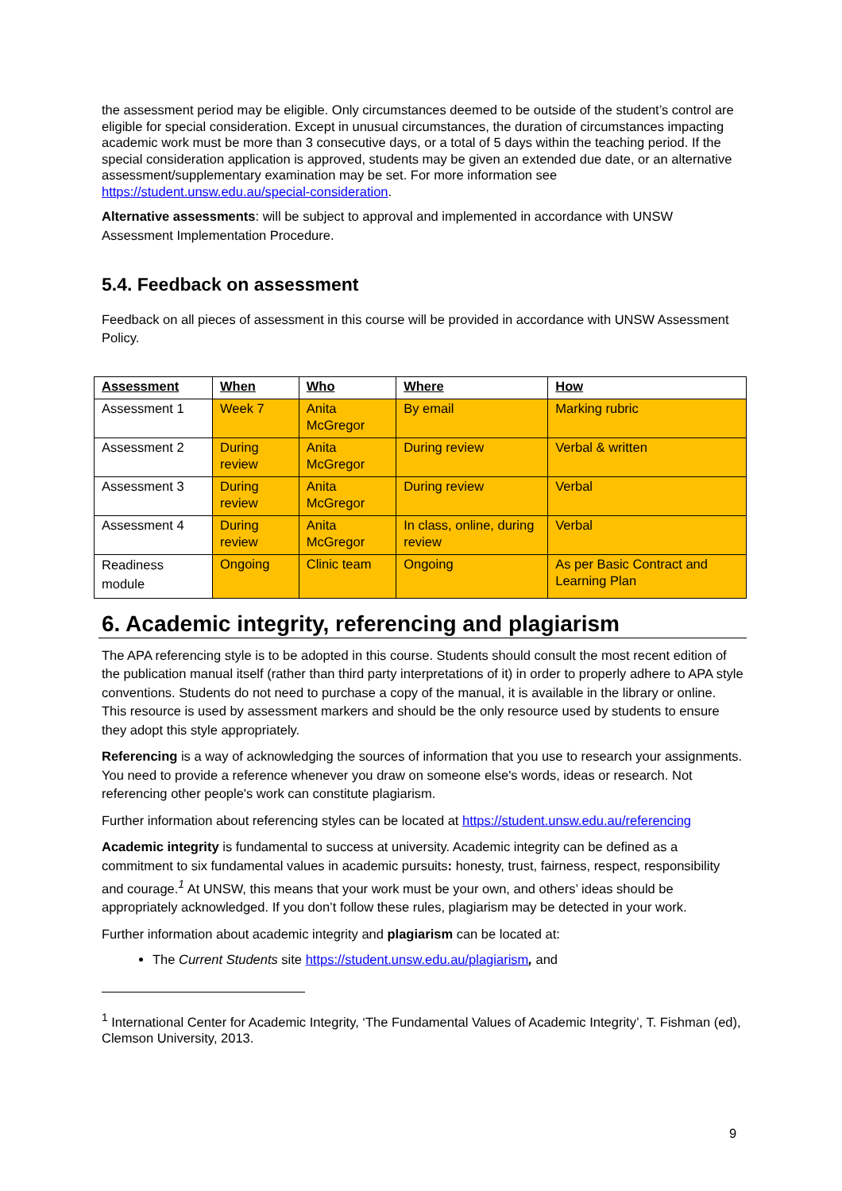the assessment period may be eligible. Only circumstances deemed to be outside of the student’s control are eligible for special consideration. Except in unusual circumstances, the duration of circumstances impacting academic work must be more than 3 consecutive days, or a total of 5 days within the teaching period. If the special consideration application is approved, students may be given an extended due date, or an alternative assessment/supplementary examination may be set. For more information see https://student.unsw.edu.au/special-consideration.
Alternative assessments: will be subject to approval and implemented in accordance with UNSW Assessment Implementation Procedure.
5.4. Feedback on assessment
Feedback on all pieces of assessment in this course will be provided in accordance with UNSW Assessment Policy.
| Assessment | When | Who | Where | How |
| --- | --- | --- | --- | --- |
| Assessment 1 | Week 7 | Anita McGregor | By email | Marking rubric |
| Assessment 2 | During review | Anita McGregor | During review | Verbal & written |
| Assessment 3 | During review | Anita McGregor | During review | Verbal |
| Assessment 4 | During review | Anita McGregor | In class, online, during review | Verbal |
| Readiness module | Ongoing | Clinic team | Ongoing | As per Basic Contract and Learning Plan |
6. Academic integrity, referencing and plagiarism
The APA referencing style is to be adopted in this course. Students should consult the most recent edition of the publication manual itself (rather than third party interpretations of it) in order to properly adhere to APA style conventions. Students do not need to purchase a copy of the manual, it is available in the library or online. This resource is used by assessment markers and should be the only resource used by students to ensure they adopt this style appropriately.
Referencing is a way of acknowledging the sources of information that you use to research your assignments. You need to provide a reference whenever you draw on someone else's words, ideas or research. Not referencing other people's work can constitute plagiarism.
Further information about referencing styles can be located at https://student.unsw.edu.au/referencing
Academic integrity is fundamental to success at university. Academic integrity can be defined as a commitment to six fundamental values in academic pursuits: honesty, trust, fairness, respect, responsibility and courage.<sup>1</sup> At UNSW, this means that your work must be your own, and others’ ideas should be appropriately acknowledged. If you don’t follow these rules, plagiarism may be detected in your work.
Further information about academic integrity and plagiarism can be located at:
The Current Students site https://student.unsw.edu.au/plagiarism, and
<sup>1</sup> International Center for Academic Integrity, ‘The Fundamental Values of Academic Integrity’, T. Fishman (ed), Clemson University, 2013.
9